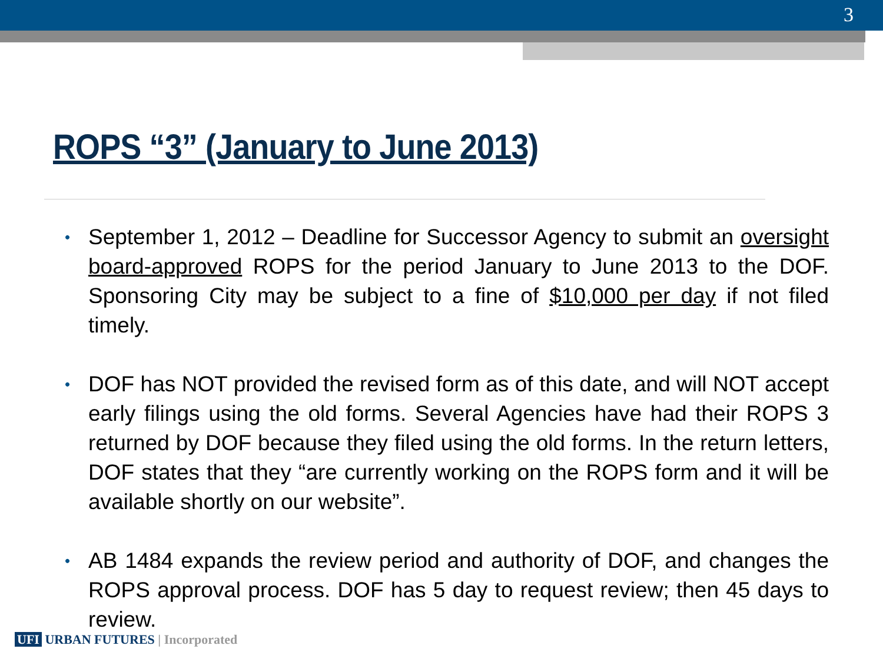3
ROPS “3” (January to June 2013)
• September 1, 2012 – Deadline for Successor Agency to submit an oversight board-approved ROPS for the period January to June 2013 to the DOF. Sponsoring City may be subject to a fine of $10,000 per day if not filed timely.
• DOF has NOT provided the revised form as of this date, and will NOT accept early filings using the old forms. Several Agencies have had their ROPS 3 returned by DOF because they filed using the old forms. In the return letters, DOF states that they “are currently working on the ROPS form and it will be available shortly on our website”.
• AB 1484 expands the review period and authority of DOF, and changes the ROPS approval process. DOF has 5 day to request review; then 45 days to review.
UFI URBAN FUTURES | Incorporated